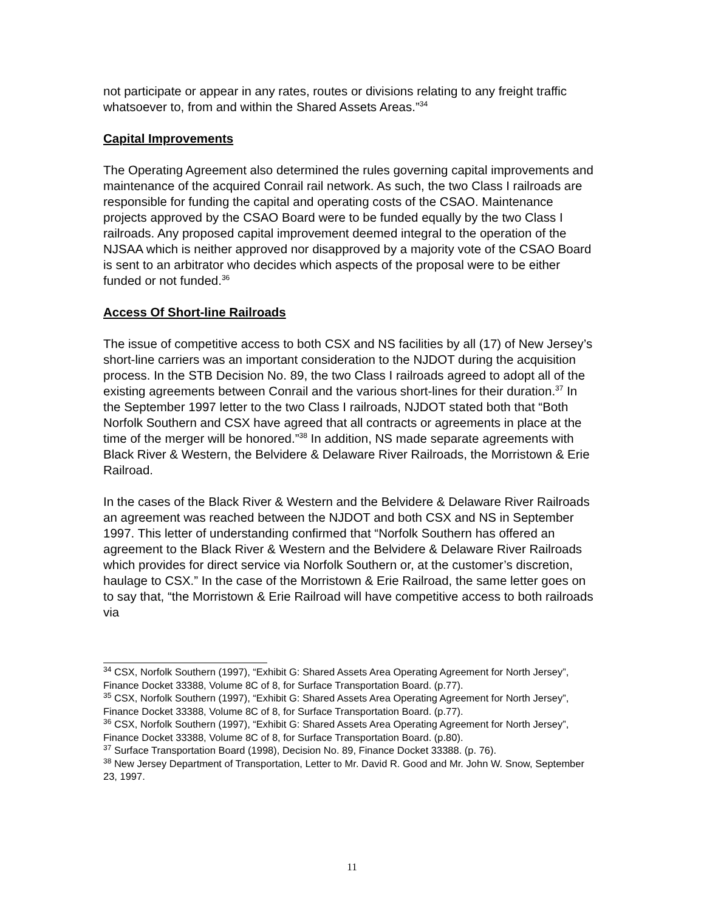not participate or appear in any rates, routes or divisions relating to any freight traffic whatsoever to, from and within the Shared Assets Areas.”<sup>34</sup>
Capital Improvements
The Operating Agreement also determined the rules governing capital improvements and maintenance of the acquired Conrail rail network. As such, the two Class I railroads are responsible for funding the capital and operating costs of the CSAO. Maintenance projects approved by the CSAO Board were to be funded equally by the two Class I railroads. Any proposed capital improvement deemed integral to the operation of the NJSAA which is neither approved nor disapproved by a majority vote of the CSAO Board is sent to an arbitrator who decides which aspects of the proposal were to be either funded or not funded.<sup>36</sup>
Access Of Short-line Railroads
The issue of competitive access to both CSX and NS facilities by all (17) of New Jersey’s short-line carriers was an important consideration to the NJDOT during the acquisition process. In the STB Decision No. 89, the two Class I railroads agreed to adopt all of the existing agreements between Conrail and the various short-lines for their duration.<sup>37</sup> In the September 1997 letter to the two Class I railroads, NJDOT stated both that “Both Norfolk Southern and CSX have agreed that all contracts or agreements in place at the time of the merger will be honored.”<sup>38</sup> In addition, NS made separate agreements with Black River & Western, the Belvidere & Delaware River Railroads, the Morristown & Erie Railroad.
In the cases of the Black River & Western and the Belvidere & Delaware River Railroads an agreement was reached between the NJDOT and both CSX and NS in September 1997. This letter of understanding confirmed that “Norfolk Southern has offered an agreement to the Black River & Western and the Belvidere & Delaware River Railroads which provides for direct service via Norfolk Southern or, at the customer’s discretion, haulage to CSX.” In the case of the Morristown & Erie Railroad, the same letter goes on to say that, “the Morristown & Erie Railroad will have competitive access to both railroads via
<sup>34</sup> CSX, Norfolk Southern (1997), “Exhibit G: Shared Assets Area Operating Agreement for North Jersey”, Finance Docket 33388, Volume 8C of 8, for Surface Transportation Board. (p.77).
<sup>35</sup> CSX, Norfolk Southern (1997), “Exhibit G: Shared Assets Area Operating Agreement for North Jersey”, Finance Docket 33388, Volume 8C of 8, for Surface Transportation Board. (p.77).
<sup>36</sup> CSX, Norfolk Southern (1997), “Exhibit G: Shared Assets Area Operating Agreement for North Jersey”, Finance Docket 33388, Volume 8C of 8, for Surface Transportation Board. (p.80).
<sup>37</sup> Surface Transportation Board (1998), Decision No. 89, Finance Docket 33388. (p. 76).
<sup>38</sup> New Jersey Department of Transportation, Letter to Mr. David R. Good and Mr. John W. Snow, September 23, 1997.
11